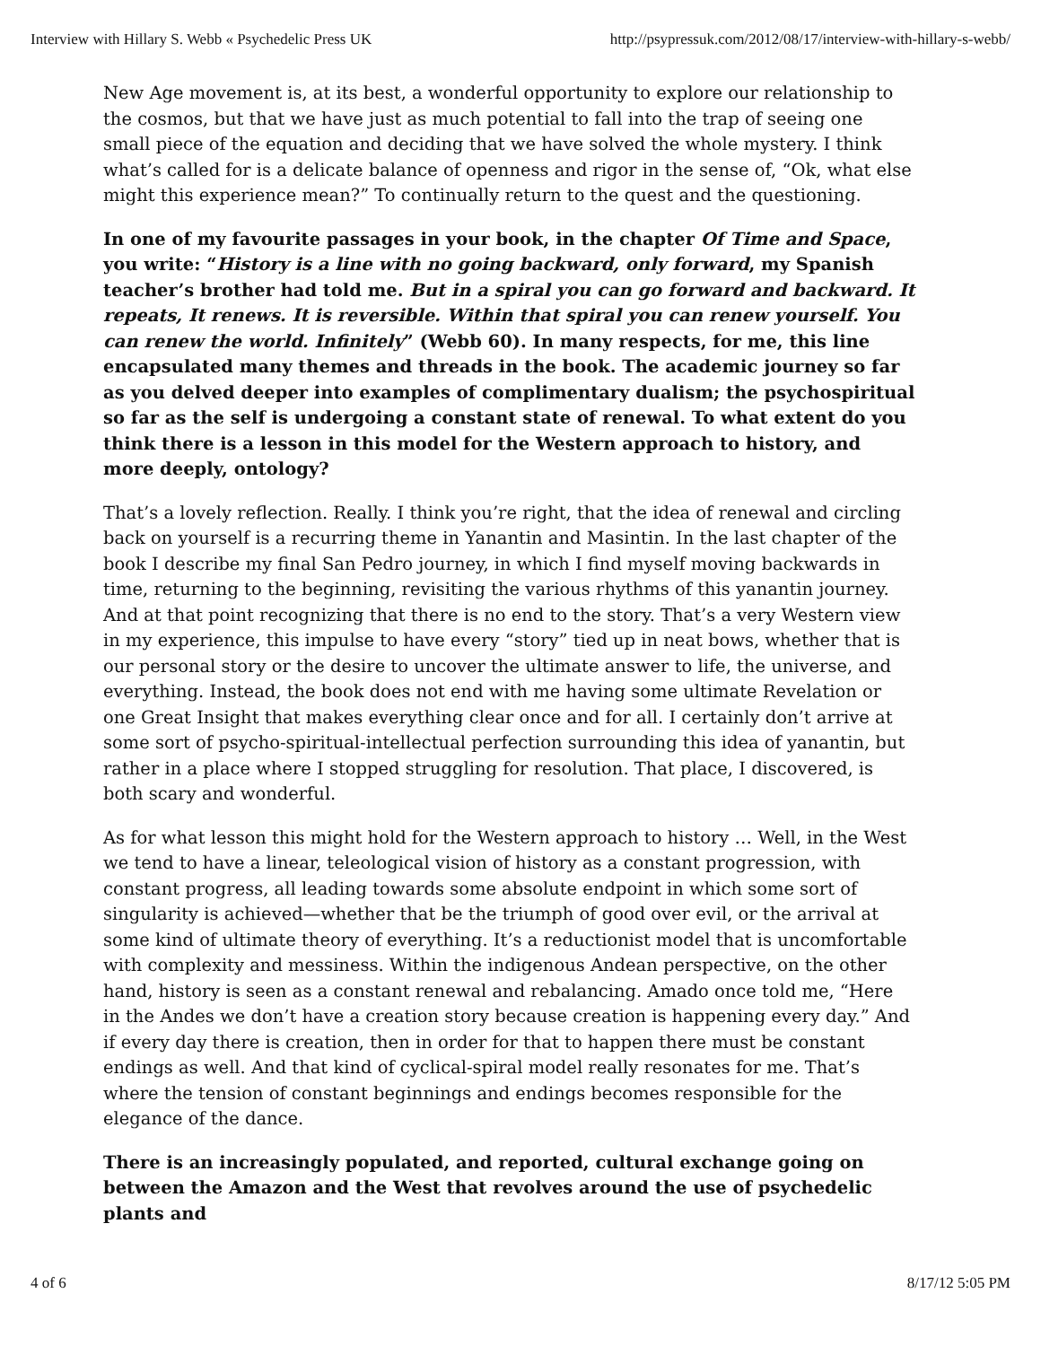Interview with Hillary S. Webb « Psychedelic Press UK http://psypressuk.com/2012/08/17/interview-with-hillary-s-webb/
New Age movement is, at its best, a wonderful opportunity to explore our relationship to the cosmos, but that we have just as much potential to fall into the trap of seeing one small piece of the equation and deciding that we have solved the whole mystery. I think what’s called for is a delicate balance of openness and rigor in the sense of, “Ok, what else might this experience mean?” To continually return to the quest and the questioning.
In one of my favourite passages in your book, in the chapter Of Time and Space, you write: “History is a line with no going backward, only forward, my Spanish teacher’s brother had told me. But in a spiral you can go forward and backward. It repeats, It renews. It is reversible. Within that spiral you can renew yourself. You can renew the world. Infinitely” (Webb 60). In many respects, for me, this line encapsulated many themes and threads in the book. The academic journey so far as you delved deeper into examples of complimentary dualism; the psychospiritual so far as the self is undergoing a constant state of renewal. To what extent do you think there is a lesson in this model for the Western approach to history, and more deeply, ontology?
That’s a lovely reflection. Really. I think you’re right, that the idea of renewal and circling back on yourself is a recurring theme in Yanantin and Masintin. In the last chapter of the book I describe my final San Pedro journey, in which I find myself moving backwards in time, returning to the beginning, revisiting the various rhythms of this yanantin journey. And at that point recognizing that there is no end to the story. That’s a very Western view in my experience, this impulse to have every “story” tied up in neat bows, whether that is our personal story or the desire to uncover the ultimate answer to life, the universe, and everything. Instead, the book does not end with me having some ultimate Revelation or one Great Insight that makes everything clear once and for all. I certainly don’t arrive at some sort of psycho-spiritual-intellectual perfection surrounding this idea of yanantin, but rather in a place where I stopped struggling for resolution. That place, I discovered, is both scary and wonderful.
As for what lesson this might hold for the Western approach to history … Well, in the West we tend to have a linear, teleological vision of history as a constant progression, with constant progress, all leading towards some absolute endpoint in which some sort of singularity is achieved—whether that be the triumph of good over evil, or the arrival at some kind of ultimate theory of everything. It’s a reductionist model that is uncomfortable with complexity and messiness. Within the indigenous Andean perspective, on the other hand, history is seen as a constant renewal and rebalancing. Amado once told me, “Here in the Andes we don’t have a creation story because creation is happening every day.” And if every day there is creation, then in order for that to happen there must be constant endings as well. And that kind of cyclical-spiral model really resonates for me. That’s where the tension of constant beginnings and endings becomes responsible for the elegance of the dance.
There is an increasingly populated, and reported, cultural exchange going on between the Amazon and the West that revolves around the use of psychedelic plants and
4 of 6 8/17/12 5:05 PM